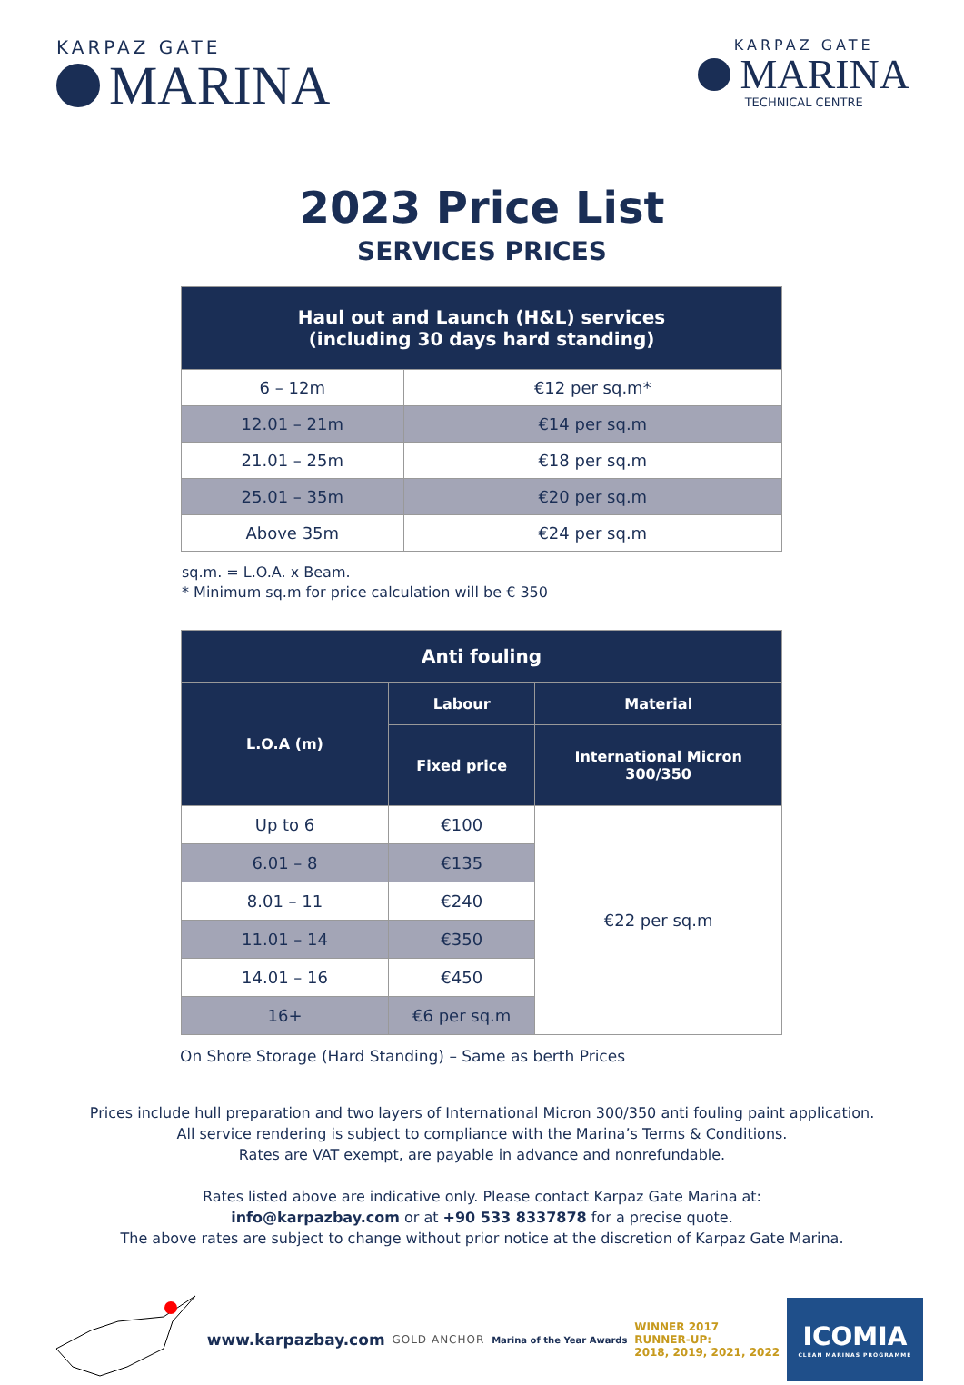KARPAZ GATE
MARINA
KARPAZ GATE
MARINA
TECHNICAL CENTRE
2023 Price List
SERVICES PRICES
| Haul out and Launch (H&L) services (including 30 days hard standing) | |
| --- | --- |
| 6 – 12m | €12 per sq.m* |
| 12.01 – 21m | €14 per sq.m |
| 21.01 – 25m | €18 per sq.m |
| 25.01 – 35m | €20 per sq.m |
| Above 35m | €24 per sq.m |
sq.m. = L.O.A. x Beam.
* Minimum sq.m for price calculation will be € 350
| Anti fouling | | |
| --- | --- | --- |
| L.O.A (m) | Labour | Material |
| | Fixed price | International Micron 300/350 |
| Up to 6 | €100 | €22 per sq.m |
| 6.01 – 8 | €135 | |
| 8.01 – 11 | €240 | |
| 11.01 – 14 | €350 | |
| 14.01 – 16 | €450 | |
| 16+ | €6 per sq.m | |
On Shore Storage (Hard Standing) – Same as berth Prices
Prices include hull preparation and two layers of International Micron 300/350 anti fouling paint application.
All service rendering is subject to compliance with the Marina’s Terms & Conditions.
Rates are VAT exempt, are payable in advance and nonrefundable.
Rates listed above are indicative only. Please contact Karpaz Gate Marina at:
info@karpazbay.com or at +90 533 8337878 for a precise quote.
The above rates are subject to change without prior notice at the discretion of Karpaz Gate Marina.
www.karpazbay.com
GOLD ANCHOR
Marina of the Year Awards
WINNER 2017
RUNNER-UP:
2018, 2019, 2021, 2022
ICOMIA
CLEAN MARINAS PROGRAMME